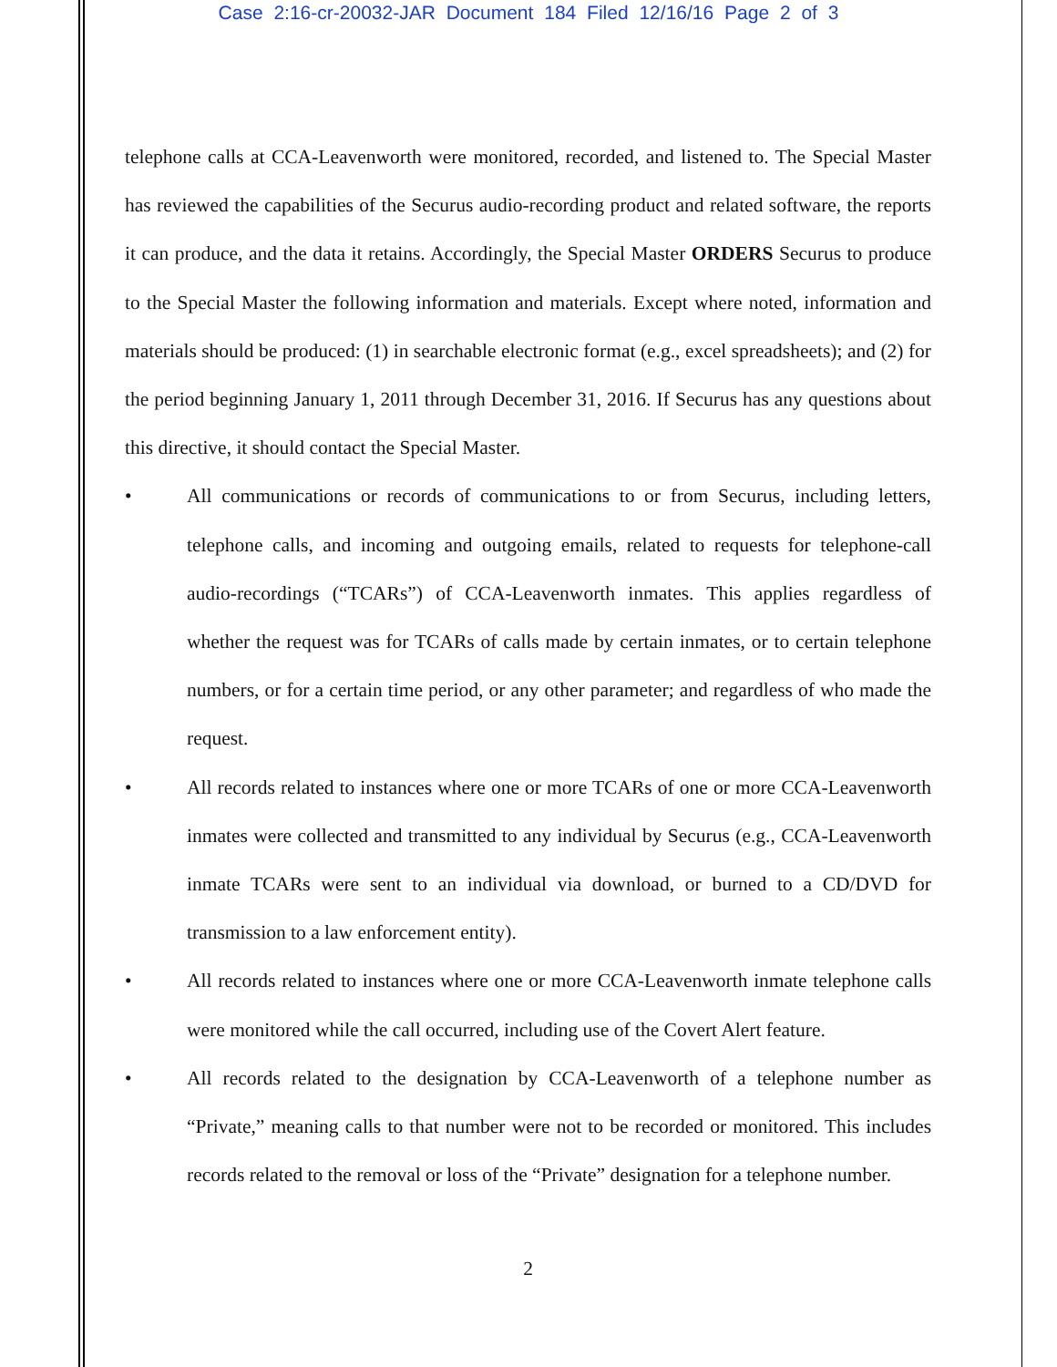Case 2:16-cr-20032-JAR Document 184 Filed 12/16/16 Page 2 of 3
telephone calls at CCA-Leavenworth were monitored, recorded, and listened to. The Special Master has reviewed the capabilities of the Securus audio-recording product and related software, the reports it can produce, and the data it retains. Accordingly, the Special Master ORDERS Securus to produce to the Special Master the following information and materials. Except where noted, information and materials should be produced: (1) in searchable electronic format (e.g., excel spreadsheets); and (2) for the period beginning January 1, 2011 through December 31, 2016. If Securus has any questions about this directive, it should contact the Special Master.
• All communications or records of communications to or from Securus, including letters, telephone calls, and incoming and outgoing emails, related to requests for telephone-call audio-recordings (“TCARs”) of CCA-Leavenworth inmates. This applies regardless of whether the request was for TCARs of calls made by certain inmates, or to certain telephone numbers, or for a certain time period, or any other parameter; and regardless of who made the request.
• All records related to instances where one or more TCARs of one or more CCA-Leavenworth inmates were collected and transmitted to any individual by Securus (e.g., CCA-Leavenworth inmate TCARs were sent to an individual via download, or burned to a CD/DVD for transmission to a law enforcement entity).
• All records related to instances where one or more CCA-Leavenworth inmate telephone calls were monitored while the call occurred, including use of the Covert Alert feature.
• All records related to the designation by CCA-Leavenworth of a telephone number as “Private,” meaning calls to that number were not to be recorded or monitored. This includes records related to the removal or loss of the “Private” designation for a telephone number.
2